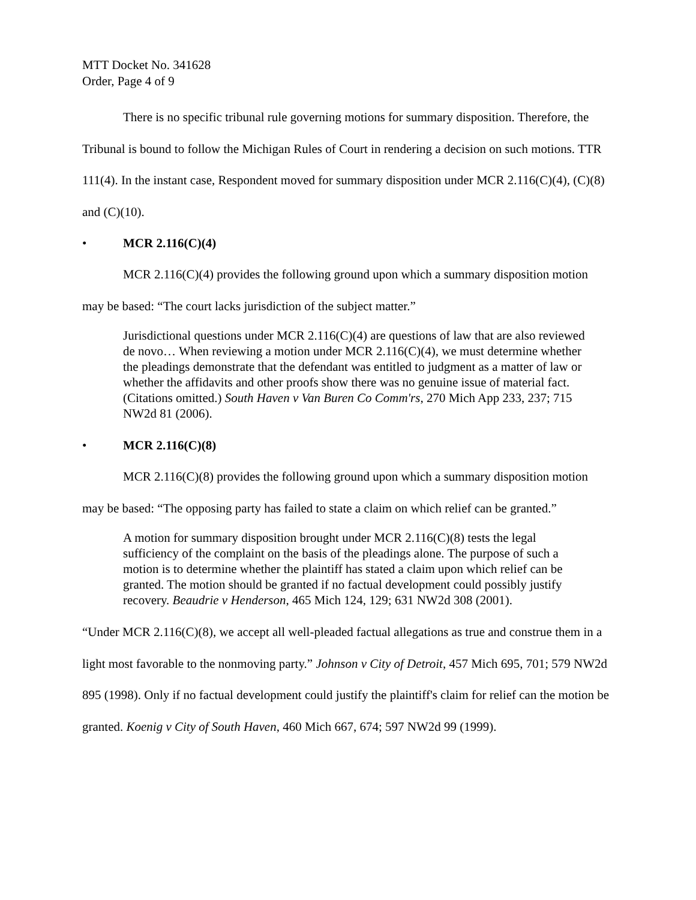MTT Docket No. 341628
Order, Page 4 of 9
There is no specific tribunal rule governing motions for summary disposition. Therefore, the Tribunal is bound to follow the Michigan Rules of Court in rendering a decision on such motions. TTR 111(4). In the instant case, Respondent moved for summary disposition under MCR 2.116(C)(4), (C)(8) and (C)(10).
• MCR 2.116(C)(4)
MCR 2.116(C)(4) provides the following ground upon which a summary disposition motion may be based: “The court lacks jurisdiction of the subject matter.”
Jurisdictional questions under MCR 2.116(C)(4) are questions of law that are also reviewed de novo… When reviewing a motion under MCR 2.116(C)(4), we must determine whether the pleadings demonstrate that the defendant was entitled to judgment as a matter of law or whether the affidavits and other proofs show there was no genuine issue of material fact. (Citations omitted.) South Haven v Van Buren Co Comm'rs, 270 Mich App 233, 237; 715 NW2d 81 (2006).
• MCR 2.116(C)(8)
MCR 2.116(C)(8) provides the following ground upon which a summary disposition motion may be based: “The opposing party has failed to state a claim on which relief can be granted.”
A motion for summary disposition brought under MCR 2.116(C)(8) tests the legal sufficiency of the complaint on the basis of the pleadings alone. The purpose of such a motion is to determine whether the plaintiff has stated a claim upon which relief can be granted. The motion should be granted if no factual development could possibly justify recovery. Beaudrie v Henderson, 465 Mich 124, 129; 631 NW2d 308 (2001).
“Under MCR 2.116(C)(8), we accept all well-pleaded factual allegations as true and construe them in a light most favorable to the nonmoving party.” Johnson v City of Detroit, 457 Mich 695, 701; 579 NW2d 895 (1998). Only if no factual development could justify the plaintiff's claim for relief can the motion be granted. Koenig v City of South Haven, 460 Mich 667, 674; 597 NW2d 99 (1999).